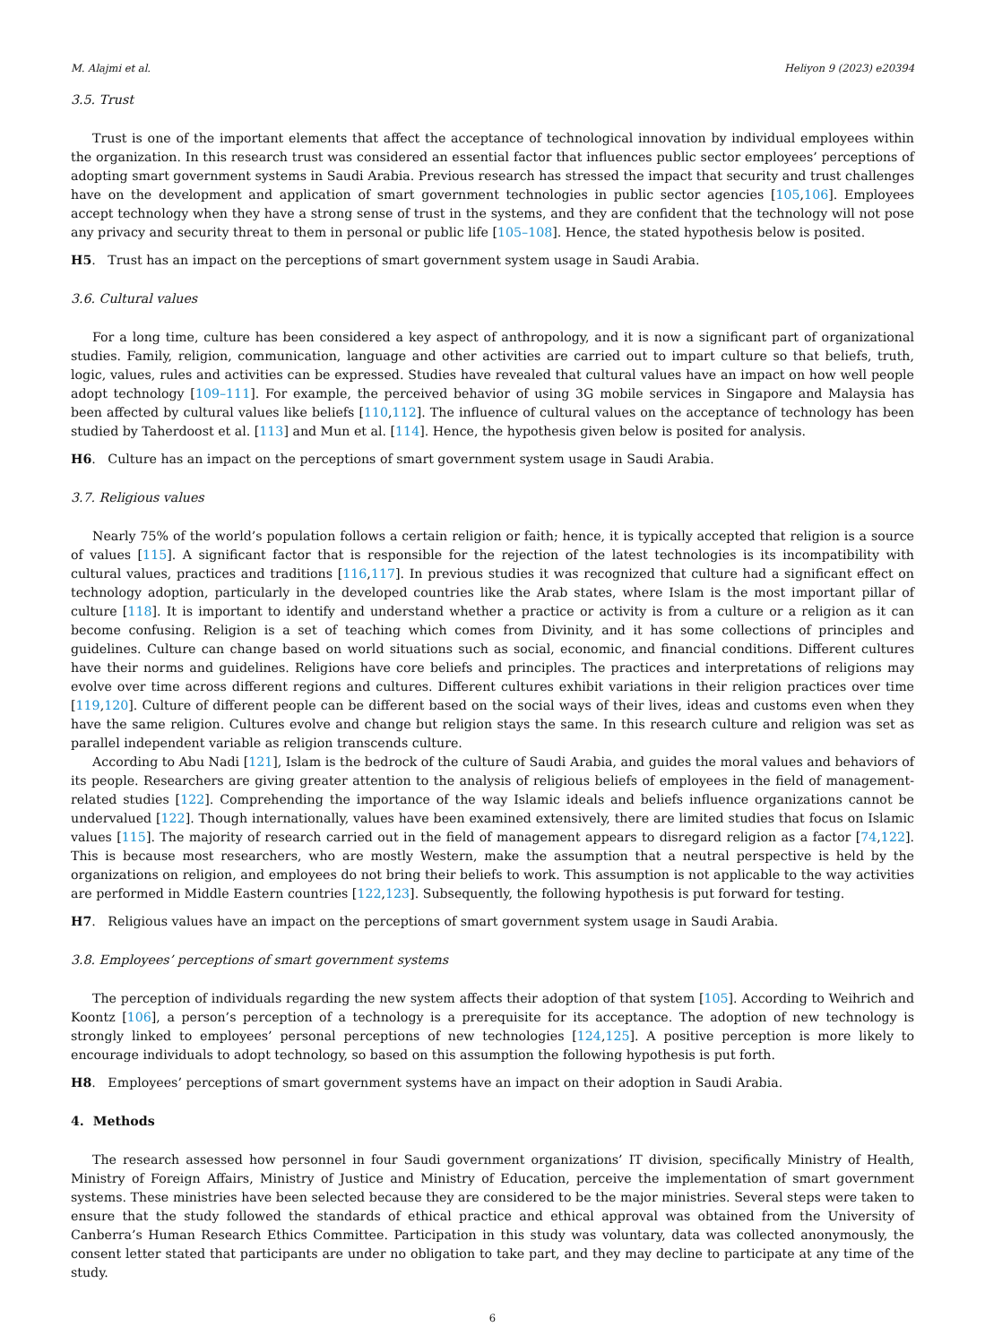M. Alajmi et al. Heliyon 9 (2023) e20394
3.5. Trust
Trust is one of the important elements that affect the acceptance of technological innovation by individual employees within the organization. In this research trust was considered an essential factor that influences public sector employees’ perceptions of adopting smart government systems in Saudi Arabia. Previous research has stressed the impact that security and trust challenges have on the development and application of smart government technologies in public sector agencies [105,106]. Employees accept technology when they have a strong sense of trust in the systems, and they are confident that the technology will not pose any privacy and security threat to them in personal or public life [105–108]. Hence, the stated hypothesis below is posited.
H5. Trust has an impact on the perceptions of smart government system usage in Saudi Arabia.
3.6. Cultural values
For a long time, culture has been considered a key aspect of anthropology, and it is now a significant part of organizational studies. Family, religion, communication, language and other activities are carried out to impart culture so that beliefs, truth, logic, values, rules and activities can be expressed. Studies have revealed that cultural values have an impact on how well people adopt technology [109–111]. For example, the perceived behavior of using 3G mobile services in Singapore and Malaysia has been affected by cultural values like beliefs [110,112]. The influence of cultural values on the acceptance of technology has been studied by Taherdoost et al. [113] and Mun et al. [114]. Hence, the hypothesis given below is posited for analysis.
H6. Culture has an impact on the perceptions of smart government system usage in Saudi Arabia.
3.7. Religious values
Nearly 75% of the world’s population follows a certain religion or faith; hence, it is typically accepted that religion is a source of values [115]. A significant factor that is responsible for the rejection of the latest technologies is its incompatibility with cultural values, practices and traditions [116,117]. In previous studies it was recognized that culture had a significant effect on technology adoption, particularly in the developed countries like the Arab states, where Islam is the most important pillar of culture [118]. It is important to identify and understand whether a practice or activity is from a culture or a religion as it can become confusing. Religion is a set of teaching which comes from Divinity, and it has some collections of principles and guidelines. Culture can change based on world situations such as social, economic, and financial conditions. Different cultures have their norms and guidelines. Religions have core beliefs and principles. The practices and interpretations of religions may evolve over time across different regions and cultures. Different cultures exhibit variations in their religion practices over time [119,120]. Culture of different people can be different based on the social ways of their lives, ideas and customs even when they have the same religion. Cultures evolve and change but religion stays the same. In this research culture and religion was set as parallel independent variable as religion transcends culture.
According to Abu Nadi [121], Islam is the bedrock of the culture of Saudi Arabia, and guides the moral values and behaviors of its people. Researchers are giving greater attention to the analysis of religious beliefs of employees in the field of management-related studies [122]. Comprehending the importance of the way Islamic ideals and beliefs influence organizations cannot be undervalued [122]. Though internationally, values have been examined extensively, there are limited studies that focus on Islamic values [115]. The majority of research carried out in the field of management appears to disregard religion as a factor [74,122]. This is because most researchers, who are mostly Western, make the assumption that a neutral perspective is held by the organizations on religion, and employees do not bring their beliefs to work. This assumption is not applicable to the way activities are performed in Middle Eastern countries [122,123]. Subsequently, the following hypothesis is put forward for testing.
H7. Religious values have an impact on the perceptions of smart government system usage in Saudi Arabia.
3.8. Employees’ perceptions of smart government systems
The perception of individuals regarding the new system affects their adoption of that system [105]. According to Weihrich and Koontz [106], a person’s perception of a technology is a prerequisite for its acceptance. The adoption of new technology is strongly linked to employees’ personal perceptions of new technologies [124,125]. A positive perception is more likely to encourage individuals to adopt technology, so based on this assumption the following hypothesis is put forth.
H8. Employees’ perceptions of smart government systems have an impact on their adoption in Saudi Arabia.
4. Methods
The research assessed how personnel in four Saudi government organizations’ IT division, specifically Ministry of Health, Ministry of Foreign Affairs, Ministry of Justice and Ministry of Education, perceive the implementation of smart government systems. These ministries have been selected because they are considered to be the major ministries. Several steps were taken to ensure that the study followed the standards of ethical practice and ethical approval was obtained from the University of Canberra’s Human Research Ethics Committee. Participation in this study was voluntary, data was collected anonymously, the consent letter stated that participants are under no obligation to take part, and they may decline to participate at any time of the study.
6